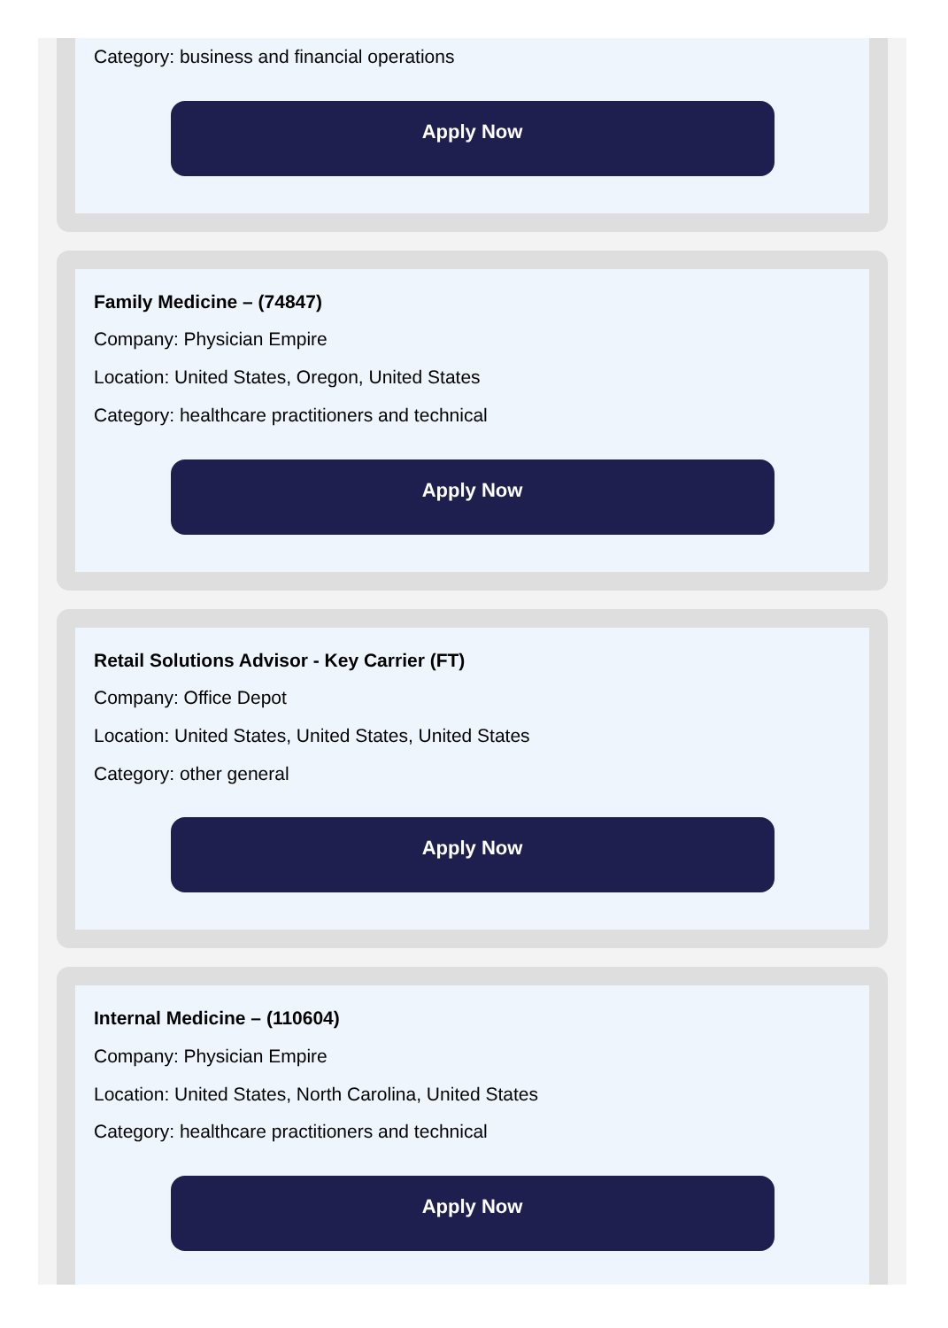Category: business and financial operations
Apply Now
Family Medicine – (74847)
Company: Physician Empire
Location: United States, Oregon, United States
Category: healthcare practitioners and technical
Apply Now
Retail Solutions Advisor - Key Carrier (FT)
Company: Office Depot
Location: United States, United States, United States
Category: other general
Apply Now
Internal Medicine – (110604)
Company: Physician Empire
Location: United States, North Carolina, United States
Category: healthcare practitioners and technical
Apply Now